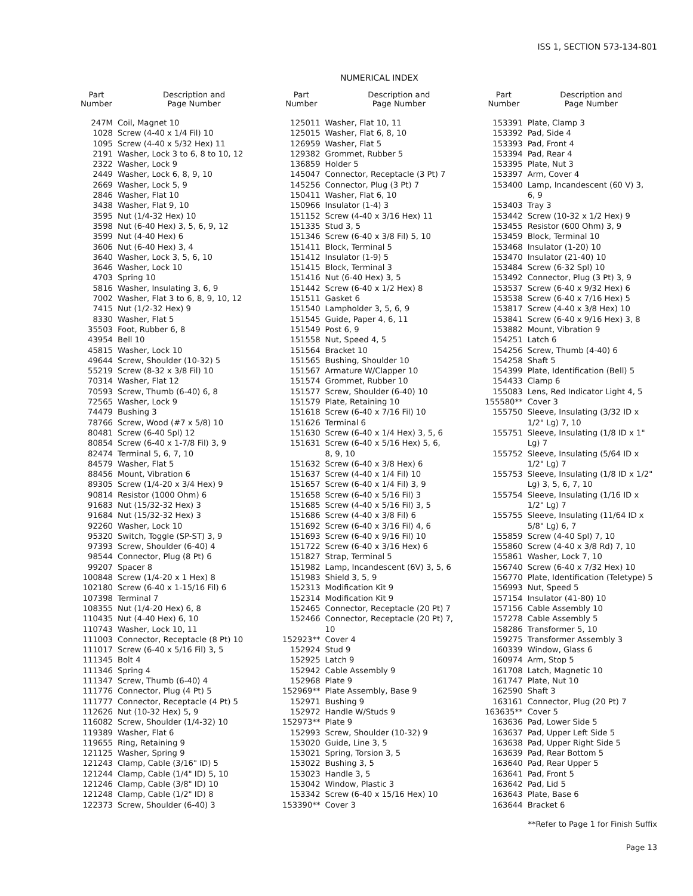ISS 1, SECTION 573-134-801
NUMERICAL INDEX
| Part Number | Description and Page Number |
| --- | --- |
| 247M | Coil, Magnet 10 |
| 1028 | Screw (4-40 x 1/4 Fil) 10 |
| 1095 | Screw (4-40 x 5/32 Hex) 11 |
| 2191 | Washer, Lock 3 to 6, 8 to 10, 12 |
| 2322 | Washer, Lock 9 |
| 2449 | Washer, Lock 6, 8, 9, 10 |
| 2669 | Washer, Lock 5, 9 |
| 2846 | Washer, Flat 10 |
| 3438 | Washer, Flat 9, 10 |
| 3595 | Nut (1/4-32 Hex) 10 |
| 3598 | Nut (6-40 Hex) 3, 5, 6, 9, 12 |
| 3599 | Nut (4-40 Hex) 6 |
| 3606 | Nut (6-40 Hex) 3, 4 |
| 3640 | Washer, Lock 3, 5, 6, 10 |
| 3646 | Washer, Lock 10 |
| 4703 | Spring 10 |
| 5816 | Washer, Insulating 3, 6, 9 |
| 7002 | Washer, Flat 3 to 6, 8, 9, 10, 12 |
| 7415 | Nut (1/2-32 Hex) 9 |
| 8330 | Washer, Flat 5 |
| 35503 | Foot, Rubber 6, 8 |
| 43954 | Bell 10 |
| 45815 | Washer, Lock 10 |
| 49644 | Screw, Shoulder (10-32) 5 |
| 55219 | Screw (8-32 x 3/8 Fil) 10 |
| 70314 | Washer, Flat 12 |
| 70593 | Screw, Thumb (6-40) 6, 8 |
| 72565 | Washer, Lock 9 |
| 74479 | Bushing 3 |
| 78766 | Screw, Wood (#7 x 5/8) 10 |
| 80481 | Screw (6-40 Spl) 12 |
| 80854 | Screw (6-40 x 1-7/8 Fil) 3, 9 |
| 82474 | Terminal 5, 6, 7, 10 |
| 84579 | Washer, Flat 5 |
| 88456 | Mount, Vibration 6 |
| 89305 | Screw (1/4-20 x 3/4 Hex) 9 |
| 90814 | Resistor (1000 Ohm) 6 |
| 91683 | Nut (15/32-32 Hex) 3 |
| 91684 | Nut (15/32-32 Hex) 3 |
| 92260 | Washer, Lock 10 |
| 95320 | Switch, Toggle (SP-ST) 3, 9 |
| 97393 | Screw, Shoulder (6-40) 4 |
| 98544 | Connector, Plug (8 Pt) 6 |
| 99207 | Spacer 8 |
| 100848 | Screw (1/4-20 x 1 Hex) 8 |
| 102180 | Screw (6-40 x 1-15/16 Fil) 6 |
| 107398 | Terminal 7 |
| 108355 | Nut (1/4-20 Hex) 6, 8 |
| 110435 | Nut (4-40 Hex) 6, 10 |
| 110743 | Washer, Lock 10, 11 |
| 111003 | Connector, Receptacle (8 Pt) 10 |
| 111017 | Screw (6-40 x 5/16 Fil) 3, 5 |
| 111345 | Bolt 4 |
| 111346 | Spring 4 |
| 111347 | Screw, Thumb (6-40) 4 |
| 111776 | Connector, Plug (4 Pt) 5 |
| 111777 | Connector, Receptacle (4 Pt) 5 |
| 112626 | Nut (10-32 Hex) 5, 9 |
| 116082 | Screw, Shoulder (1/4-32) 10 |
| 119389 | Washer, Flat 6 |
| 119655 | Ring, Retaining 9 |
| 121125 | Washer, Spring 9 |
| 121243 | Clamp, Cable (3/16" ID) 5 |
| 121244 | Clamp, Cable (1/4" ID) 5, 10 |
| 121246 | Clamp, Cable (3/8" ID) 10 |
| 121248 | Clamp, Cable (1/2" ID) 8 |
| 122373 | Screw, Shoulder (6-40) 3 |
| Part Number | Description and Page Number |
| --- | --- |
| 125011 | Washer, Flat 10, 11 |
| 125015 | Washer, Flat 6, 8, 10 |
| 126959 | Washer, Flat 5 |
| 129382 | Grommet, Rubber 5 |
| 136859 | Holder 5 |
| 145047 | Connector, Receptacle (3 Pt) 7 |
| 145256 | Connector, Plug (3 Pt) 7 |
| 150411 | Washer, Flat 6, 10 |
| 150966 | Insulator (1-4) 3 |
| 151152 | Screw (4-40 x 3/16 Hex) 11 |
| 151335 | Stud 3, 5 |
| 151346 | Screw (6-40 x 3/8 Fil) 5, 10 |
| 151411 | Block, Terminal 5 |
| 151412 | Insulator (1-9) 5 |
| 151415 | Block, Terminal 3 |
| 151416 | Nut (6-40 Hex) 3, 5 |
| 151442 | Screw (6-40 x 1/2 Hex) 8 |
| 151511 | Gasket 6 |
| 151540 | Lampholder 3, 5, 6, 9 |
| 151545 | Guide, Paper 4, 6, 11 |
| 151549 | Post 6, 9 |
| 151558 | Nut, Speed 4, 5 |
| 151564 | Bracket 10 |
| 151565 | Bushing, Shoulder 10 |
| 151567 | Armature W/Clapper 10 |
| 151574 | Grommet, Rubber 10 |
| 151577 | Screw, Shoulder (6-40) 10 |
| 151579 | Plate, Retaining 10 |
| 151618 | Screw (6-40 x 7/16 Fil) 10 |
| 151626 | Terminal 6 |
| 151630 | Screw (6-40 x 1/4 Hex) 3, 5, 6 |
| 151631 | Screw (6-40 x 5/16 Hex) 5, 6, 8, 9, 10 |
| 151632 | Screw (6-40 x 3/8 Hex) 6 |
| 151637 | Screw (4-40 x 1/4 Fil) 10 |
| 151657 | Screw (6-40 x 1/4 Fil) 3, 9 |
| 151658 | Screw (6-40 x 5/16 Fil) 3 |
| 151685 | Screw (4-40 x 5/16 Fil) 3, 5 |
| 151686 | Screw (4-40 x 3/8 Fil) 6 |
| 151692 | Screw (6-40 x 3/16 Fil) 4, 6 |
| 151693 | Screw (6-40 x 9/16 Fil) 10 |
| 151722 | Screw (6-40 x 3/16 Hex) 6 |
| 151827 | Strap, Terminal 5 |
| 151982 | Lamp, Incandescent (6V) 3, 5, 6 |
| 151983 | Shield 3, 5, 9 |
| 152313 | Modification Kit 9 |
| 152314 | Modification Kit 9 |
| 152465 | Connector, Receptacle (20 Pt) 7 |
| 152466 | Connector, Receptacle (20 Pt) 7, 10 |
| 152923** | Cover 4 |
| 152924 | Stud 9 |
| 152925 | Latch 9 |
| 152942 | Cable Assembly 9 |
| 152968 | Plate 9 |
| 152969** | Plate Assembly, Base 9 |
| 152971 | Bushing 9 |
| 152972 | Handle W/Studs 9 |
| 152973** | Plate 9 |
| 152993 | Screw, Shoulder (10-32) 9 |
| 153020 | Guide, Line 3, 5 |
| 153021 | Spring, Torsion 3, 5 |
| 153022 | Bushing 3, 5 |
| 153023 | Handle 3, 5 |
| 153042 | Window, Plastic 3 |
| 153342 | Screw (6-40 x 15/16 Hex) 10 |
| 153390** | Cover 3 |
| Part Number | Description and Page Number |
| --- | --- |
| 153391 | Plate, Clamp 3 |
| 153392 | Pad, Side 4 |
| 153393 | Pad, Front 4 |
| 153394 | Pad, Rear 4 |
| 153395 | Plate, Nut 3 |
| 153397 | Arm, Cover 4 |
| 153400 | Lamp, Incandescent (60 V) 3, 6, 9 |
| 153403 | Tray 3 |
| 153442 | Screw (10-32 x 1/2 Hex) 9 |
| 153455 | Resistor (600 Ohm) 3, 9 |
| 153459 | Block, Terminal 10 |
| 153468 | Insulator (1-20) 10 |
| 153470 | Insulator (21-40) 10 |
| 153484 | Screw (6-32 Spl) 10 |
| 153492 | Connector, Plug (3 Pt) 3, 9 |
| 153537 | Screw (6-40 x 9/32 Hex) 6 |
| 153538 | Screw (6-40 x 7/16 Hex) 5 |
| 153817 | Screw (4-40 x 3/8 Hex) 10 |
| 153841 | Screw (6-40 x 9/16 Hex) 3, 8 |
| 153882 | Mount, Vibration 9 |
| 154251 | Latch 6 |
| 154256 | Screw, Thumb (4-40) 6 |
| 154258 | Shaft 5 |
| 154399 | Plate, Identification (Bell) 5 |
| 154433 | Clamp 6 |
| 155083 | Lens, Red Indicator Light 4, 5 |
| 155580** | Cover 3 |
| 155750 | Sleeve, Insulating (3/32 ID x 1/2" Lg) 7, 10 |
| 155751 | Sleeve, Insulating (1/8 ID x 1" Lg) 7 |
| 155752 | Sleeve, Insulating (5/64 ID x 1/2" Lg) 7 |
| 155753 | Sleeve, Insulating (1/8 ID x 1/2" Lg) 3, 5, 6, 7, 10 |
| 155754 | Sleeve, Insulating (1/16 ID x 1/2" Lg) 7 |
| 155755 | Sleeve, Insulating (11/64 ID x 5/8" Lg) 6, 7 |
| 155859 | Screw (4-40 Spl) 7, 10 |
| 155860 | Screw (4-40 x 3/8 Rd) 7, 10 |
| 155861 | Washer, Lock 7, 10 |
| 156740 | Screw (6-40 x 7/32 Hex) 10 |
| 156770 | Plate, Identification (Teletype) 5 |
| 156993 | Nut, Speed 5 |
| 157154 | Insulator (41-80) 10 |
| 157156 | Cable Assembly 10 |
| 157278 | Cable Assembly 5 |
| 158286 | Transformer 5, 10 |
| 159275 | Transformer Assembly 3 |
| 160339 | Window, Glass 6 |
| 160974 | Arm, Stop 5 |
| 161708 | Latch, Magnetic 10 |
| 161747 | Plate, Nut 10 |
| 162590 | Shaft 3 |
| 163161 | Connector, Plug (20 Pt) 7 |
| 163635** | Cover 5 |
| 163636 | Pad, Lower Side 5 |
| 163637 | Pad, Upper Left Side 5 |
| 163638 | Pad, Upper Right Side 5 |
| 163639 | Pad, Rear Bottom 5 |
| 163640 | Pad, Rear Upper 5 |
| 163641 | Pad, Front 5 |
| 163642 | Pad, Lid 5 |
| 163643 | Plate, Base 6 |
| 163644 | Bracket 6 |
**Refer to Page 1 for Finish Suffix
Page 13